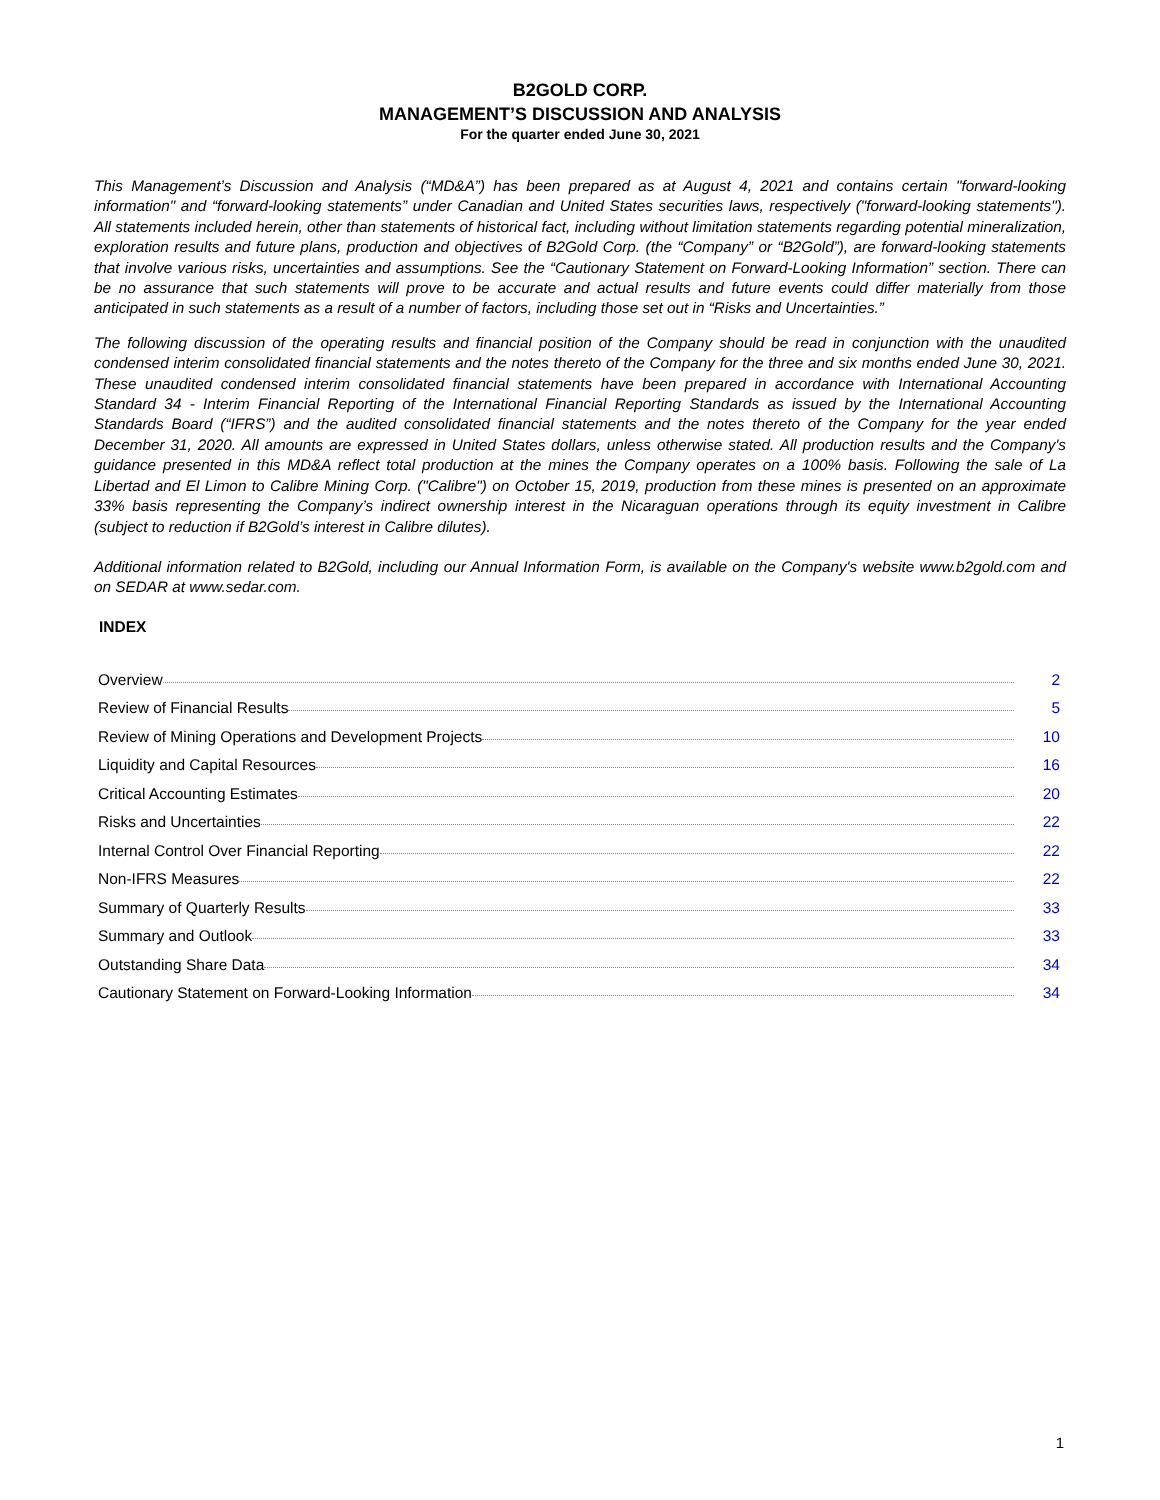B2GOLD CORP.
MANAGEMENT’S DISCUSSION AND ANALYSIS
For the quarter ended June 30, 2021
This Management’s Discussion and Analysis (“MD&A”) has been prepared as at August 4, 2021 and contains certain "forward-looking information" and “forward-looking statements” under Canadian and United States securities laws, respectively ("forward-looking statements"). All statements included herein, other than statements of historical fact, including without limitation statements regarding potential mineralization, exploration results and future plans, production and objectives of B2Gold Corp. (the “Company” or “B2Gold”), are forward-looking statements that involve various risks, uncertainties and assumptions. See the “Cautionary Statement on Forward-Looking Information” section. There can be no assurance that such statements will prove to be accurate and actual results and future events could differ materially from those anticipated in such statements as a result of a number of factors, including those set out in “Risks and Uncertainties.”
The following discussion of the operating results and financial position of the Company should be read in conjunction with the unaudited condensed interim consolidated financial statements and the notes thereto of the Company for the three and six months ended June 30, 2021. These unaudited condensed interim consolidated financial statements have been prepared in accordance with International Accounting Standard 34 - Interim Financial Reporting of the International Financial Reporting Standards as issued by the International Accounting Standards Board (“IFRS”) and the audited consolidated financial statements and the notes thereto of the Company for the year ended December 31, 2020. All amounts are expressed in United States dollars, unless otherwise stated. All production results and the Company's guidance presented in this MD&A reflect total production at the mines the Company operates on a 100% basis. Following the sale of La Libertad and El Limon to Calibre Mining Corp. ("Calibre") on October 15, 2019, production from these mines is presented on an approximate 33% basis representing the Company’s indirect ownership interest in the Nicaraguan operations through its equity investment in Calibre (subject to reduction if B2Gold’s interest in Calibre dilutes).
Additional information related to B2Gold, including our Annual Information Form, is available on the Company's website www.b2gold.com and on SEDAR at www.sedar.com.
INDEX
| Overview | 2 |
| Review of Financial Results | 5 |
| Review of Mining Operations and Development Projects | 10 |
| Liquidity and Capital Resources | 16 |
| Critical Accounting Estimates | 20 |
| Risks and Uncertainties | 22 |
| Internal Control Over Financial Reporting | 22 |
| Non-IFRS Measures | 22 |
| Summary of Quarterly Results | 33 |
| Summary and Outlook | 33 |
| Outstanding Share Data | 34 |
| Cautionary Statement on Forward-Looking Information | 34 |
1